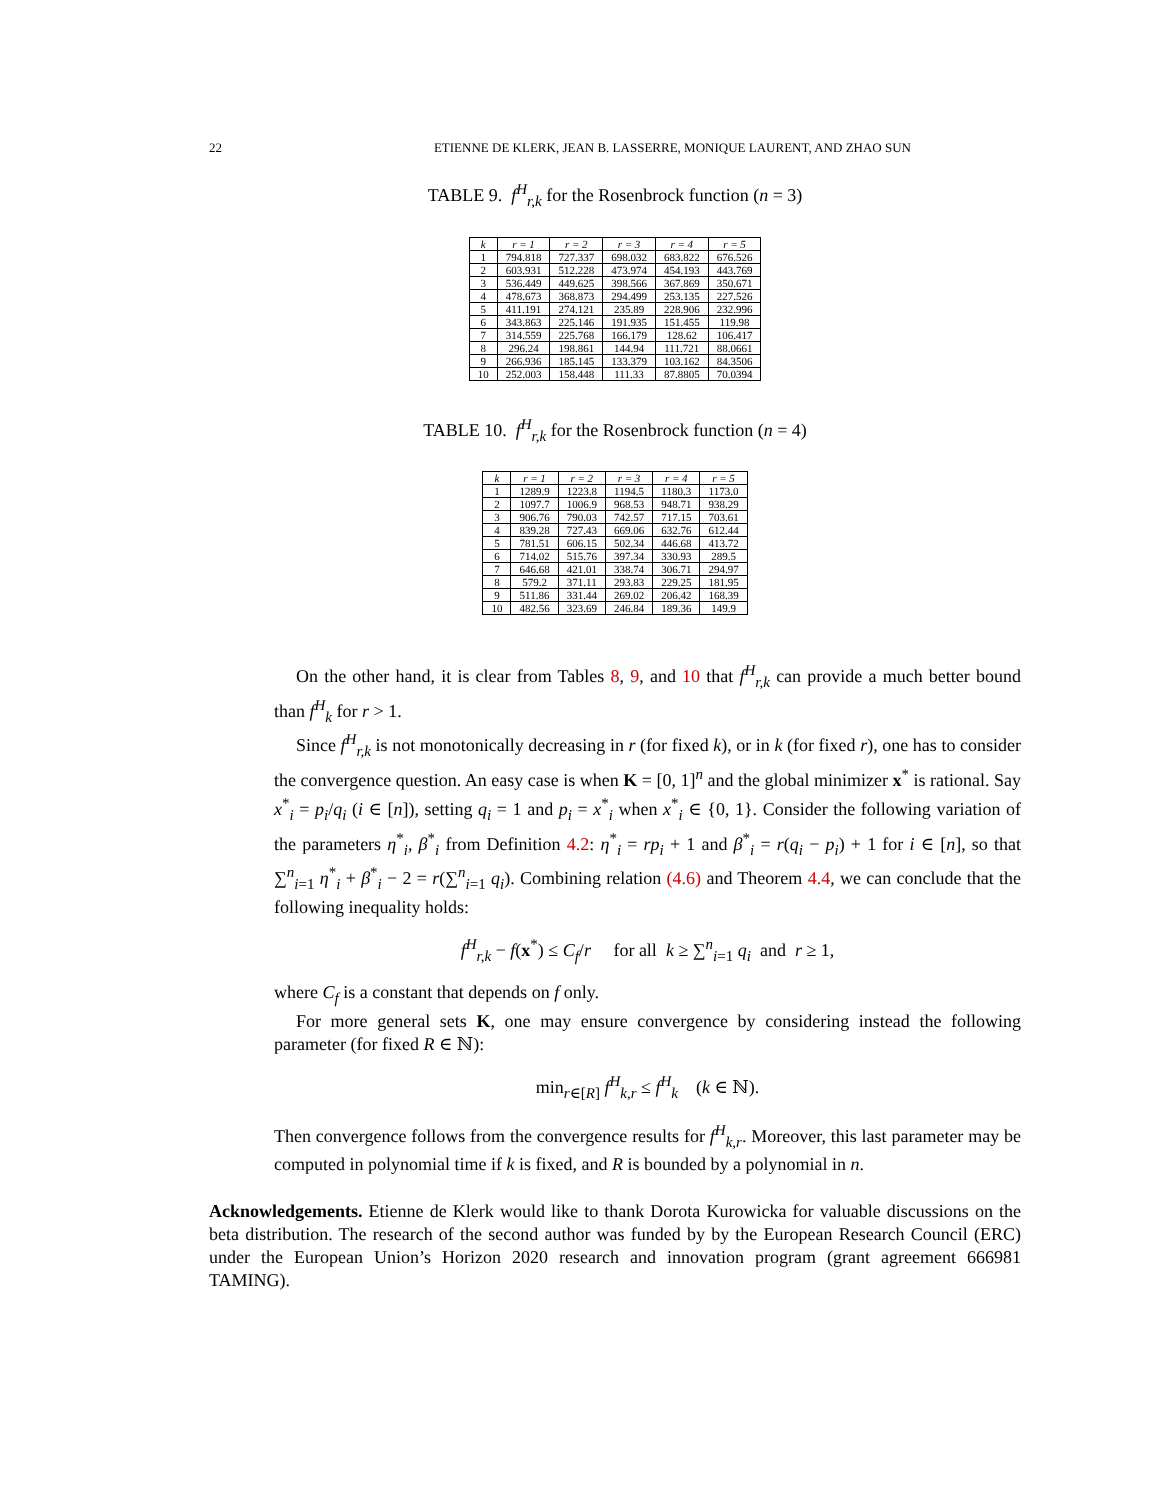22 ETIENNE DE KLERK, JEAN B. LASSERRE, MONIQUE LAURENT, AND ZHAO SUN
TABLE 9. f<sup>H</sup><sub>r,k</sub> for the Rosenbrock function (n = 3)
| k | r = 1 | r = 2 | r = 3 | r = 4 | r = 5 |
| --- | --- | --- | --- | --- | --- |
| 1 | 794.818 | 727.337 | 698.032 | 683.822 | 676.526 |
| 2 | 603.931 | 512.228 | 473.974 | 454.193 | 443.769 |
| 3 | 536.449 | 449.625 | 398.566 | 367.869 | 350.671 |
| 4 | 478.673 | 368.873 | 294.499 | 253.135 | 227.526 |
| 5 | 411.191 | 274.121 | 235.89 | 228.906 | 232.996 |
| 6 | 343.863 | 225.146 | 191.935 | 151.455 | 119.98 |
| 7 | 314.559 | 225.768 | 166.179 | 128.62 | 106.417 |
| 8 | 296.24 | 198.861 | 144.94 | 111.721 | 88.0661 |
| 9 | 266.936 | 185.145 | 133.379 | 103.162 | 84.3506 |
| 10 | 252.003 | 158.448 | 111.33 | 87.8805 | 70.0394 |
TABLE 10. f<sup>H</sup><sub>r,k</sub> for the Rosenbrock function (n = 4)
| k | r = 1 | r = 2 | r = 3 | r = 4 | r = 5 |
| --- | --- | --- | --- | --- | --- |
| 1 | 1289.9 | 1223.8 | 1194.5 | 1180.3 | 1173.0 |
| 2 | 1097.7 | 1006.9 | 968.53 | 948.71 | 938.29 |
| 3 | 906.76 | 790.03 | 742.57 | 717.15 | 703.61 |
| 4 | 839.28 | 727.43 | 669.06 | 632.76 | 612.44 |
| 5 | 781.51 | 606.15 | 502.34 | 446.68 | 413.72 |
| 6 | 714.02 | 515.76 | 397.34 | 330.93 | 289.5 |
| 7 | 646.68 | 421.01 | 338.74 | 306.71 | 294.97 |
| 8 | 579.2 | 371.11 | 293.83 | 229.25 | 181.95 |
| 9 | 511.86 | 331.44 | 269.02 | 206.42 | 168.39 |
| 10 | 482.56 | 323.69 | 246.84 | 189.36 | 149.9 |
On the other hand, it is clear from Tables 8, 9, and 10 that f<sup>H</sup><sub>r,k</sub> can provide a much better bound than f<sup>H</sup><sub>k</sub> for r > 1.
Since f<sup>H</sup><sub>r,k</sub> is not monotonically decreasing in r (for fixed k), or in k (for fixed r), one has to consider the convergence question. An easy case is when K = [0, 1]<sup>n</sup> and the global minimizer x<sup>*</sup> is rational. Say x<sup>*</sup><sub>i</sub> = p<sub>i</sub>/q<sub>i</sub> (i ∈ [n]), setting q<sub>i</sub> = 1 and p<sub>i</sub> = x<sup>*</sup><sub>i</sub> when x<sup>*</sup><sub>i</sub> ∈ {0, 1}. Consider the following variation of the parameters η<sup>*</sup><sub>i</sub>, β<sup>*</sup><sub>i</sub> from Definition 4.2: η<sup>*</sup><sub>i</sub> = rp<sub>i</sub> + 1 and β<sup>*</sup><sub>i</sub> = r(q<sub>i</sub> − p<sub>i</sub>) + 1 for i ∈ [n], so that ∑<sup>n</sup><sub>i=1</sub> η<sup>*</sup><sub>i</sub> + β<sup>*</sup><sub>i</sub> − 2 = r(∑<sup>n</sup><sub>i=1</sub> q<sub>i</sub>). Combining relation (4.6) and Theorem 4.4, we can conclude that the following inequality holds:
f<sup>H</sup><sub>r,k</sub> − f(x<sup>*</sup>) ≤ C<sub>f</sub>/r for all k ≥ ∑<sup>n</sup><sub>i=1</sub> q<sub>i</sub> and r ≥ 1,
where C<sub>f</sub> is a constant that depends on f only.
For more general sets K, one may ensure convergence by considering instead the following parameter (for fixed R ∈ ℕ):
min<sub>r∈[R]</sub> f<sup>H</sup><sub>k,r</sub> ≤ f<sup>H</sup><sub>k</sub> (k ∈ ℕ).
Then convergence follows from the convergence results for f<sup>H</sup><sub>k,r</sub>. Moreover, this last parameter may be computed in polynomial time if k is fixed, and R is bounded by a polynomial in n.
Acknowledgements. Etienne de Klerk would like to thank Dorota Kurowicka for valuable discussions on the beta distribution. The research of the second author was funded by by the European Research Council (ERC) under the European Union’s Horizon 2020 research and innovation program (grant agreement 666981 TAMING).